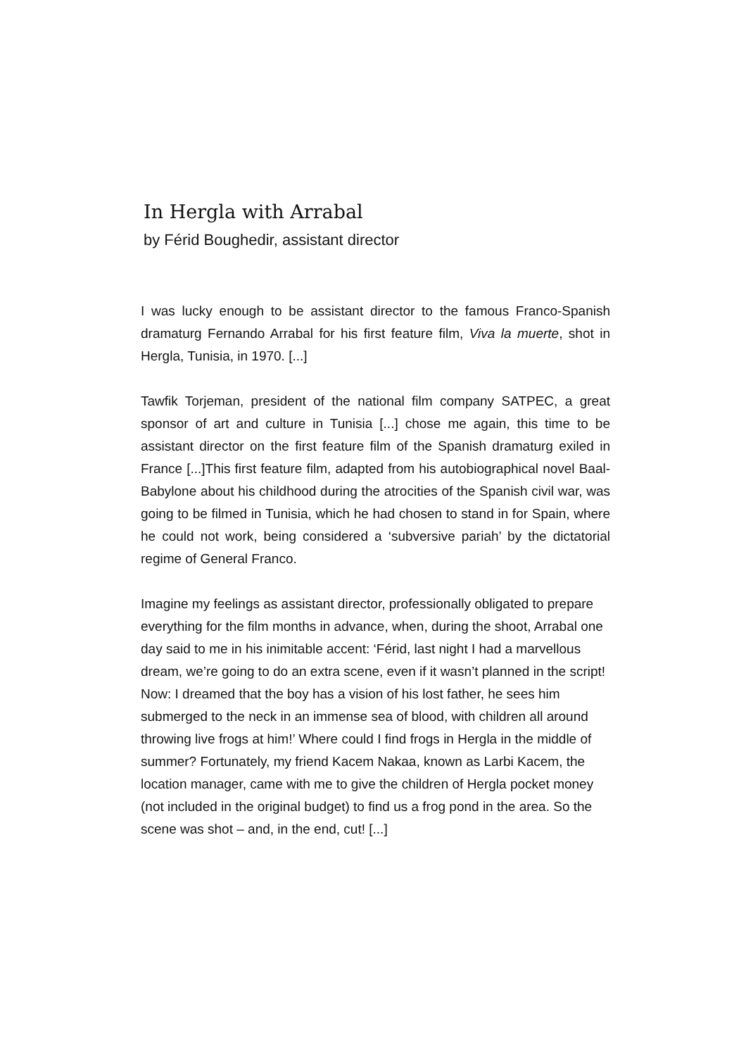In Hergla with Arrabal
by Férid Boughedir, assistant director
I was lucky enough to be assistant director to the famous Franco-Spanish dramaturg Fernando Arrabal for his first feature film, Viva la muerte, shot in Hergla, Tunisia, in 1970. [...]
Tawfik Torjeman, president of the national film company SATPEC, a great sponsor of art and culture in Tunisia [...] chose me again, this time to be assistant director on the first feature film of the Spanish dramaturg exiled in France [...]This first feature film, adapted from his autobiographical novel Baal-Babylone about his childhood during the atrocities of the Spanish civil war, was going to be filmed in Tunisia, which he had chosen to stand in for Spain, where he could not work, being considered a ‘subversive pariah’ by the dictatorial regime of General Franco.
Imagine my feelings as assistant director, professionally obligated to prepare everything for the film months in advance, when, during the shoot, Arrabal one day said to me in his inimitable accent: ‘Férid, last night I had a marvellous dream, we’re going to do an extra scene, even if it wasn’t planned in the script! Now: I dreamed that the boy has a vision of his lost father, he sees him submerged to the neck in an immense sea of blood, with children all around throwing live frogs at him!’ Where could I find frogs in Hergla in the middle of summer? Fortunately, my friend Kacem Nakaa, known as Larbi Kacem, the location manager, came with me to give the children of Hergla pocket money (not included in the original budget) to find us a frog pond in the area. So the scene was shot – and, in the end, cut! [...]